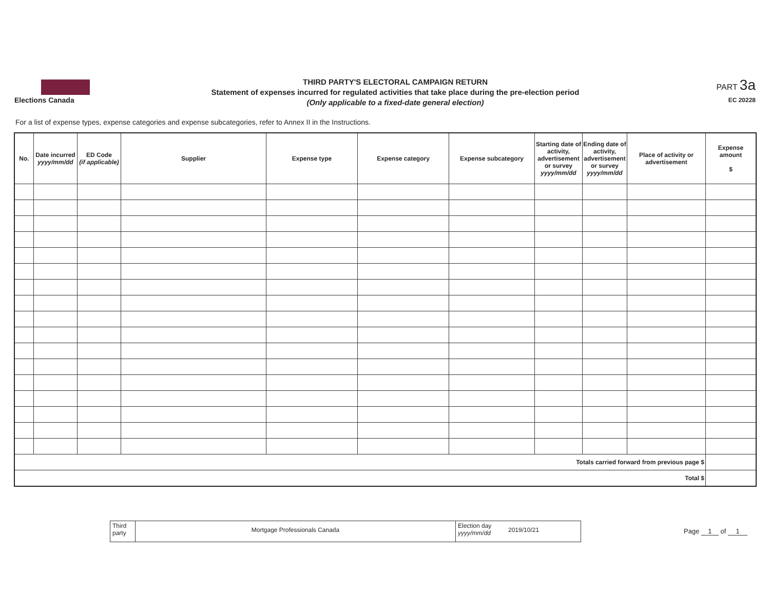Elections Canada
THIRD PARTY'S ELECTORAL CAMPAIGN RETURN
Statement of expenses incurred for regulated activities that take place during the pre-election period
(Only applicable to a fixed-date general election)
PART 3a
EC 20228
For a list of expense types, expense categories and expense subcategories, refer to Annex II in the Instructions.
| No. | Date incurred yyyy/mm/dd | ED Code (if applicable) | Supplier | Expense type | Expense category | Expense subcategory | Starting date of activity, advertisement or survey yyyy/mm/dd | Ending date of activity, advertisement or survey yyyy/mm/dd | Place of activity or advertisement | Expense amount $ |
| --- | --- | --- | --- | --- | --- | --- | --- | --- | --- | --- |
| Totals carried forward from previous page $ | | | | | | | | | | |
| Total $ | | | | | | | | | | |
Third party
Mortgage Professionals Canada
Election day
yyyy/mm/dd
2019/10/21
Page 1 of 1